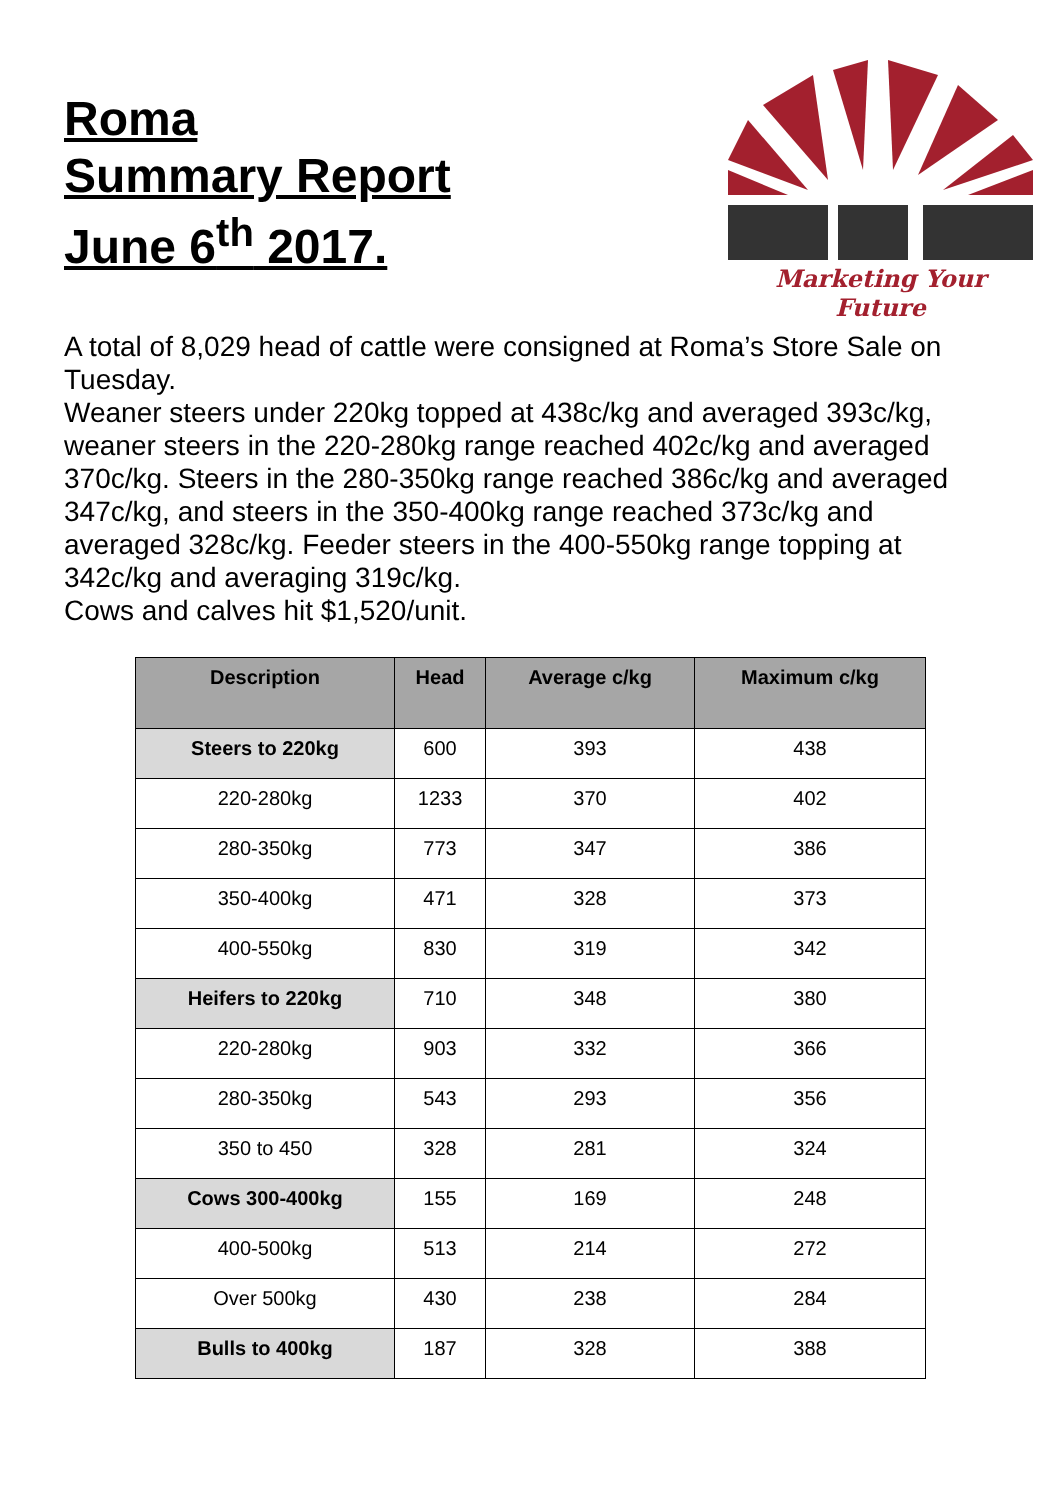Roma
Summary Report
June 6<sup>th</sup> 2017.
Marketing Your Future
A total of 8,029 head of cattle were consigned at Roma’s Store Sale on Tuesday.
Weaner steers under 220kg topped at 438c/kg and averaged 393c/kg, weaner steers in the 220-280kg range reached 402c/kg and averaged 370c/kg. Steers in the 280-350kg range reached 386c/kg and averaged 347c/kg, and steers in the 350-400kg range reached 373c/kg and averaged 328c/kg. Feeder steers in the 400-550kg range topping at 342c/kg and averaging 319c/kg.
Cows and calves hit $1,520/unit.
| Description | Head | Average c/kg | Maximum c/kg |
| --- | --- | --- | --- |
| Steers to 220kg | 600 | 393 | 438 |
| 220-280kg | 1233 | 370 | 402 |
| 280-350kg | 773 | 347 | 386 |
| 350-400kg | 471 | 328 | 373 |
| 400-550kg | 830 | 319 | 342 |
| Heifers to 220kg | 710 | 348 | 380 |
| 220-280kg | 903 | 332 | 366 |
| 280-350kg | 543 | 293 | 356 |
| 350 to 450 | 328 | 281 | 324 |
| Cows 300-400kg | 155 | 169 | 248 |
| 400-500kg | 513 | 214 | 272 |
| Over 500kg | 430 | 238 | 284 |
| Bulls to 400kg | 187 | 328 | 388 |